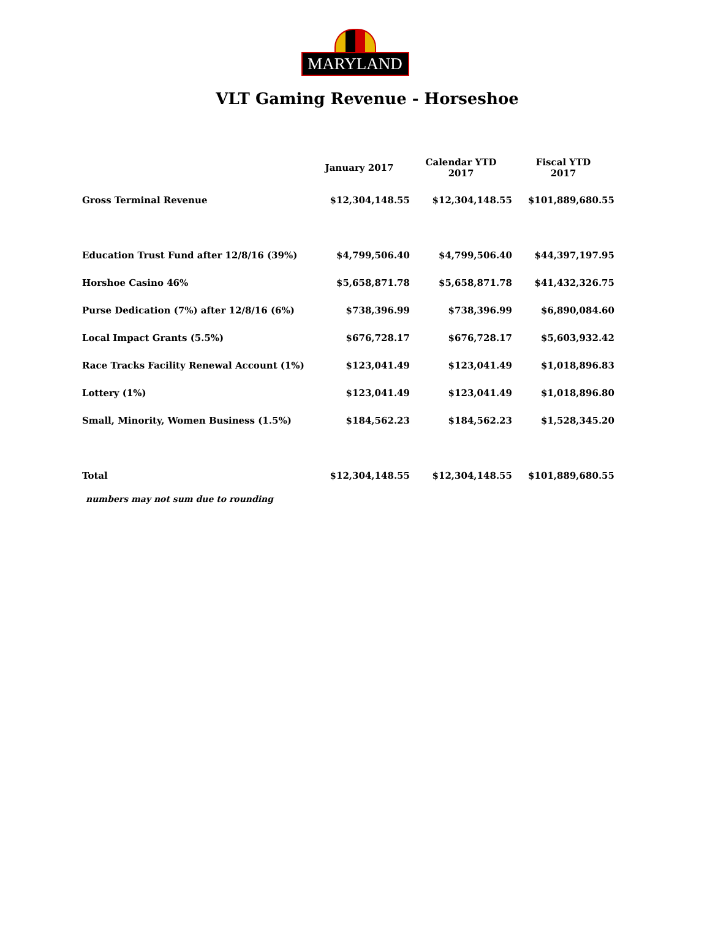MARYLAND
VLT Gaming Revenue - Horseshoe
| | January 2017 | Calendar YTD 2017 | Fiscal YTD 2017 |
| --- | --- | --- | --- |
| Gross Terminal Revenue | $12,304,148.55 | $12,304,148.55 | $101,889,680.55 |
| Education Trust Fund after 12/8/16 (39%) | $4,799,506.40 | $4,799,506.40 | $44,397,197.95 |
| Horshoe Casino 46% | $5,658,871.78 | $5,658,871.78 | $41,432,326.75 |
| Purse Dedication (7%) after 12/8/16 (6%) | $738,396.99 | $738,396.99 | $6,890,084.60 |
| Local Impact Grants (5.5%) | $676,728.17 | $676,728.17 | $5,603,932.42 |
| Race Tracks Facility Renewal Account (1%) | $123,041.49 | $123,041.49 | $1,018,896.83 |
| Lottery (1%) | $123,041.49 | $123,041.49 | $1,018,896.80 |
| Small, Minority, Women Business (1.5%) | $184,562.23 | $184,562.23 | $1,528,345.20 |
| Total | $12,304,148.55 | $12,304,148.55 | $101,889,680.55 |
numbers may not sum due to rounding